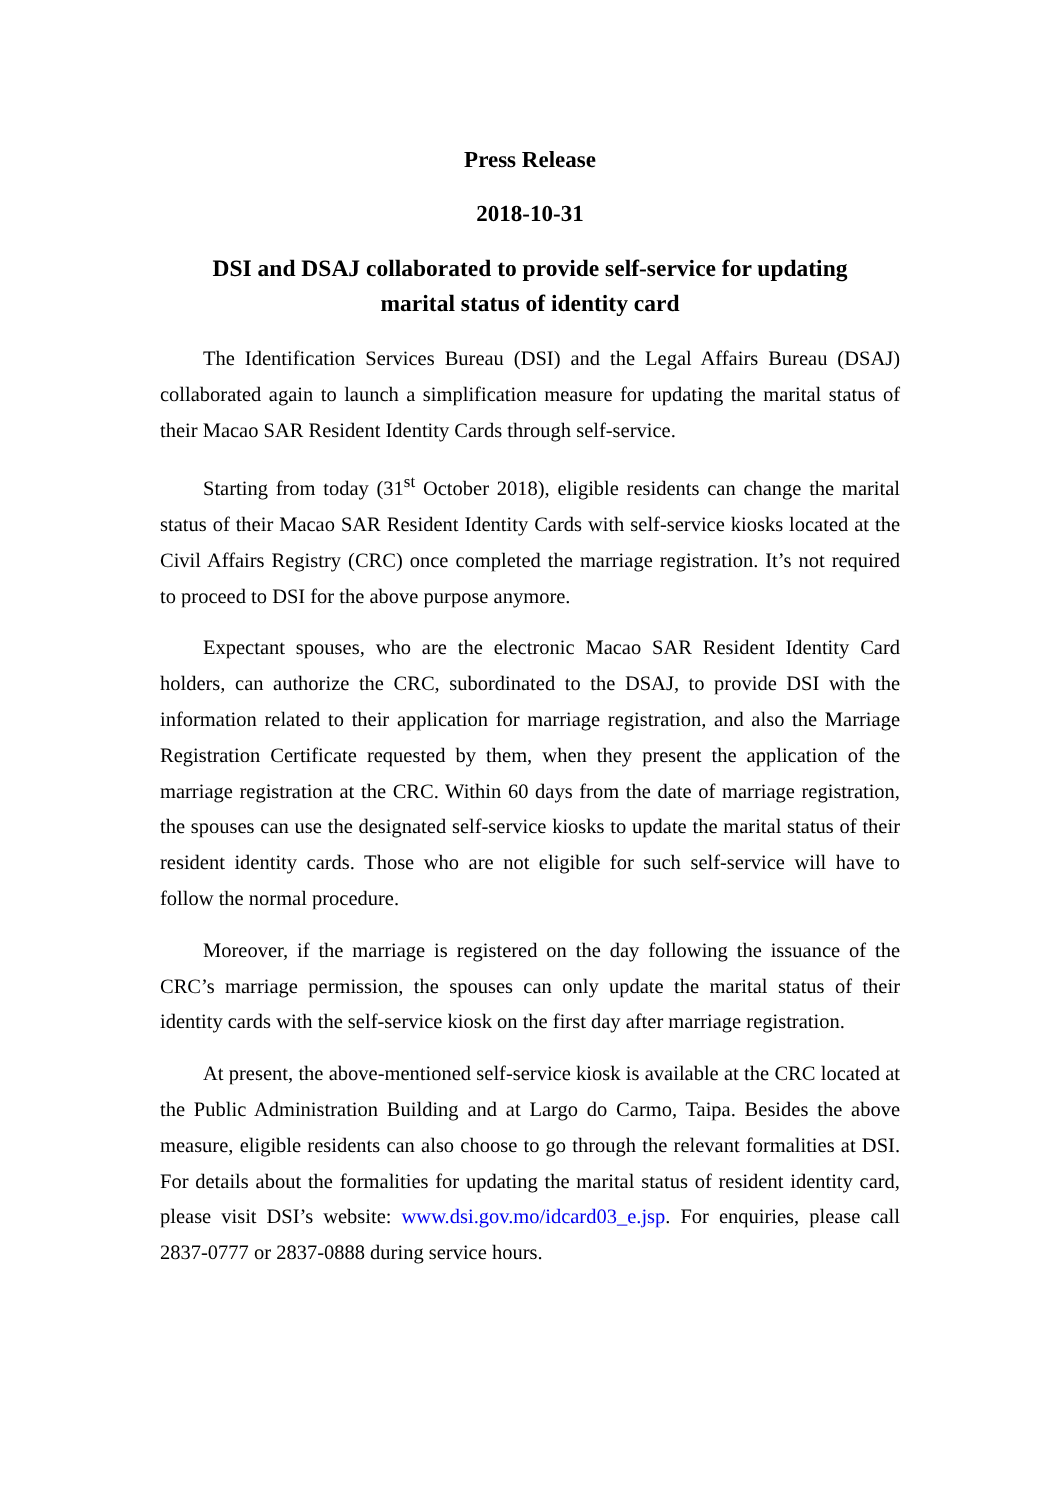Press Release
2018-10-31
DSI and DSAJ collaborated to provide self-service for updating
marital status of identity card
The Identification Services Bureau (DSI) and the Legal Affairs Bureau (DSAJ) collaborated again to launch a simplification measure for updating the marital status of their Macao SAR Resident Identity Cards through self-service.
Starting from today (31<sup>st</sup> October 2018), eligible residents can change the marital status of their Macao SAR Resident Identity Cards with self-service kiosks located at the Civil Affairs Registry (CRC) once completed the marriage registration. It’s not required to proceed to DSI for the above purpose anymore.
Expectant spouses, who are the electronic Macao SAR Resident Identity Card holders, can authorize the CRC, subordinated to the DSAJ, to provide DSI with the information related to their application for marriage registration, and also the Marriage Registration Certificate requested by them, when they present the application of the marriage registration at the CRC. Within 60 days from the date of marriage registration, the spouses can use the designated self-service kiosks to update the marital status of their resident identity cards. Those who are not eligible for such self-service will have to follow the normal procedure.
Moreover, if the marriage is registered on the day following the issuance of the CRC’s marriage permission, the spouses can only update the marital status of their identity cards with the self-service kiosk on the first day after marriage registration.
At present, the above-mentioned self-service kiosk is available at the CRC located at the Public Administration Building and at Largo do Carmo, Taipa. Besides the above measure, eligible residents can also choose to go through the relevant formalities at DSI. For details about the formalities for updating the marital status of resident identity card, please visit DSI’s website: www.dsi.gov.mo/idcard03_e.jsp. For enquiries, please call 2837-0777 or 2837-0888 during service hours.